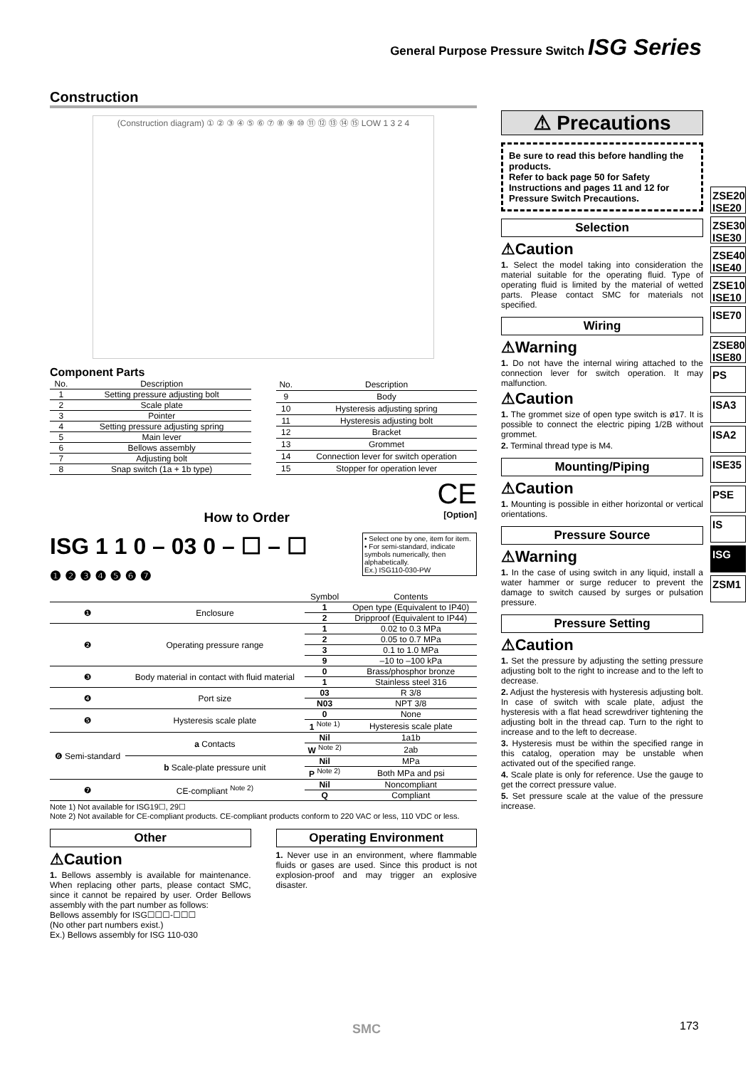General Purpose Pressure Switch ISG Series
Construction
(Construction diagram) ① ② ③ ④ ⑤ ⑥ ⑦ ⑧ ⑨ ⑩ ⑪ ⑫ ⑬ ⑭ ⑮ LOW 1 3 2 4
Component Parts
| No. | Description |
| --- | --- |
| 1 | Setting pressure adjusting bolt |
| 2 | Scale plate |
| 3 | Pointer |
| 4 | Setting pressure adjusting spring |
| 5 | Main lever |
| 6 | Bellows assembly |
| 7 | Adjusting bolt |
| 8 | Snap switch (1a + 1b type) |
| No. | Description |
| --- | --- |
| 9 | Body |
| 10 | Hysteresis adjusting spring |
| 11 | Hysteresis adjusting bolt |
| 12 | Bracket |
| 13 | Grommet |
| 14 | Connection lever for switch operation |
| 15 | Stopper for operation lever |
CE
How to Order [Option]
ISG 1 1 0 – 03 0 – ☐ – ☐
❶ ❷ ❸ ❹ ❺ ❻ ❼
• Select one by one, item for item.
• For semi-standard, indicate symbols numerically, then alphabetically.
Ex.) ISG110-030-PW
| | | Symbol | Contents |
| --- | --- | --- | --- |
| ❶ | Enclosure | 1 | Open type (Equivalent to IP40) |
| | | 2 | Dripproof (Equivalent to IP44) |
| ❷ | Operating pressure range | 1 | 0.02 to 0.3 MPa |
| | | 2 | 0.05 to 0.7 MPa |
| | | 3 | 0.1 to 1.0 MPa |
| | | 9 | –10 to –100 kPa |
| ❸ | Body material in contact with fluid material | 0 | Brass/phosphor bronze |
| | | 1 | Stainless steel 316 |
| ❹ | Port size | 03 | R 3/8 |
| | | N03 | NPT 3/8 |
| ❺ | Hysteresis scale plate | 0 | None |
| | | 1 <sup>Note 1)</sup> | Hysteresis scale plate |
| ❻ Semi-standard | a Contacts | Nil | 1a1b |
| | | W <sup>Note 2)</sup> | 2ab |
| | b Scale-plate pressure unit | Nil | MPa |
| | | P <sup>Note 2)</sup> | Both MPa and psi |
| ❼ | CE-compliant <sup>Note 2)</sup> | Nil | Noncompliant |
| | | Q | Compliant |
Note 1) Not available for ISG19☐, 29☐
Note 2) Not available for CE-compliant products. CE-compliant products conform to 220 VAC or less, 110 VDC or less.
Other
⚠Caution
1. Bellows assembly is available for maintenance. When replacing other parts, please contact SMC, since it cannot be repaired by user. Order Bellows assembly with the part number as follows:
Bellows assembly for ISG☐☐☐-☐☐☐
(No other part numbers exist.)
Ex.) Bellows assembly for ISG 110-030
Operating Environment
1. Never use in an environment, where flammable fluids or gases are used. Since this product is not explosion-proof and may trigger an explosive disaster.
⚠ Precautions
Be sure to read this before handling the products.
Refer to back page 50 for Safety Instructions and pages 11 and 12 for Pressure Switch Precautions.
Selection
⚠Caution
1. Select the model taking into consideration the material suitable for the operating fluid. Type of operating fluid is limited by the material of wetted parts. Please contact SMC for materials not specified.
Wiring
⚠Warning
1. Do not have the internal wiring attached to the connection lever for switch operation. It may malfunction.
⚠Caution
1. The grommet size of open type switch is ø17. It is possible to connect the electric piping 1/2B without grommet.
2. Terminal thread type is M4.
Mounting/Piping
⚠Caution
1. Mounting is possible in either horizontal or vertical orientations.
Pressure Source
⚠Warning
1. In the case of using switch in any liquid, install a water hammer or surge reducer to prevent the damage to switch caused by surges or pulsation pressure.
Pressure Setting
⚠Caution
1. Set the pressure by adjusting the setting pressure adjusting bolt to the right to increase and to the left to decrease.
2. Adjust the hysteresis with hysteresis adjusting bolt. In case of switch with scale plate, adjust the hysteresis with a flat head screwdriver tightening the adjusting bolt in the thread cap. Turn to the right to increase and to the left to decrease.
3. Hysteresis must be within the specified range in this catalog, operation may be unstable when activated out of the specified range.
4. Scale plate is only for reference. Use the gauge to get the correct pressure value.
5. Set pressure scale at the value of the pressure increase.
ZSE20 ISE20
ZSE30 ISE30
ZSE40 ISE40
ZSE10 ISE10
ISE70
ZSE80 ISE80
PS
ISA3
ISA2
ISE35
PSE
IS
ISG
ZSM1
SMC 173